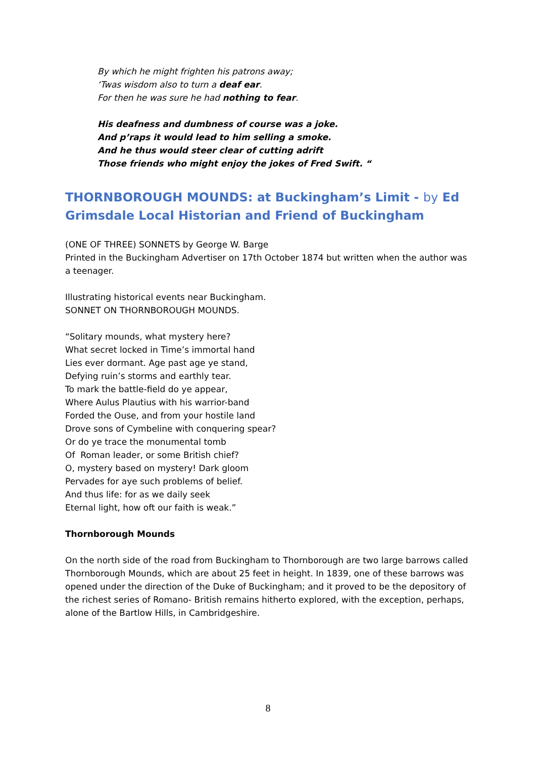By which he might frighten his patrons away;
‘Twas wisdom also to turn a deaf ear.
For then he was sure he had nothing to fear.
His deafness and dumbness of course was a joke.
And p’raps it would lead to him selling a smoke.
And he thus would steer clear of cutting adrift
Those friends who might enjoy the jokes of Fred Swift. “
THORNBOROUGH MOUNDS: at Buckingham’s Limit - by Ed Grimsdale Local Historian and Friend of Buckingham
(ONE OF THREE) SONNETS by George W. Barge
Printed in the Buckingham Advertiser on 17th October 1874 but written when the author was a teenager.
Illustrating historical events near Buckingham.
SONNET ON THORNBOROUGH MOUNDS.
“Solitary mounds, what mystery here?
What secret locked in Time’s immortal hand
Lies ever dormant. Age past age ye stand,
Defying ruin’s storms and earthly tear.
To mark the battle-field do ye appear,
Where Aulus Plautius with his warrior-band
Forded the Ouse, and from your hostile land
Drove sons of Cymbeline with conquering spear?
Or do ye trace the monumental tomb
Of Roman leader, or some British chief?
O, mystery based on mystery! Dark gloom
Pervades for aye such problems of belief.
And thus life: for as we daily seek
Eternal light, how oft our faith is weak.”
Thornborough Mounds
On the north side of the road from Buckingham to Thornborough are two large barrows called Thornborough Mounds, which are about 25 feet in height. In 1839, one of these barrows was opened under the direction of the Duke of Buckingham; and it proved to be the depository of the richest series of Romano- British remains hitherto explored, with the exception, perhaps, alone of the Bartlow Hills, in Cambridgeshire.
8